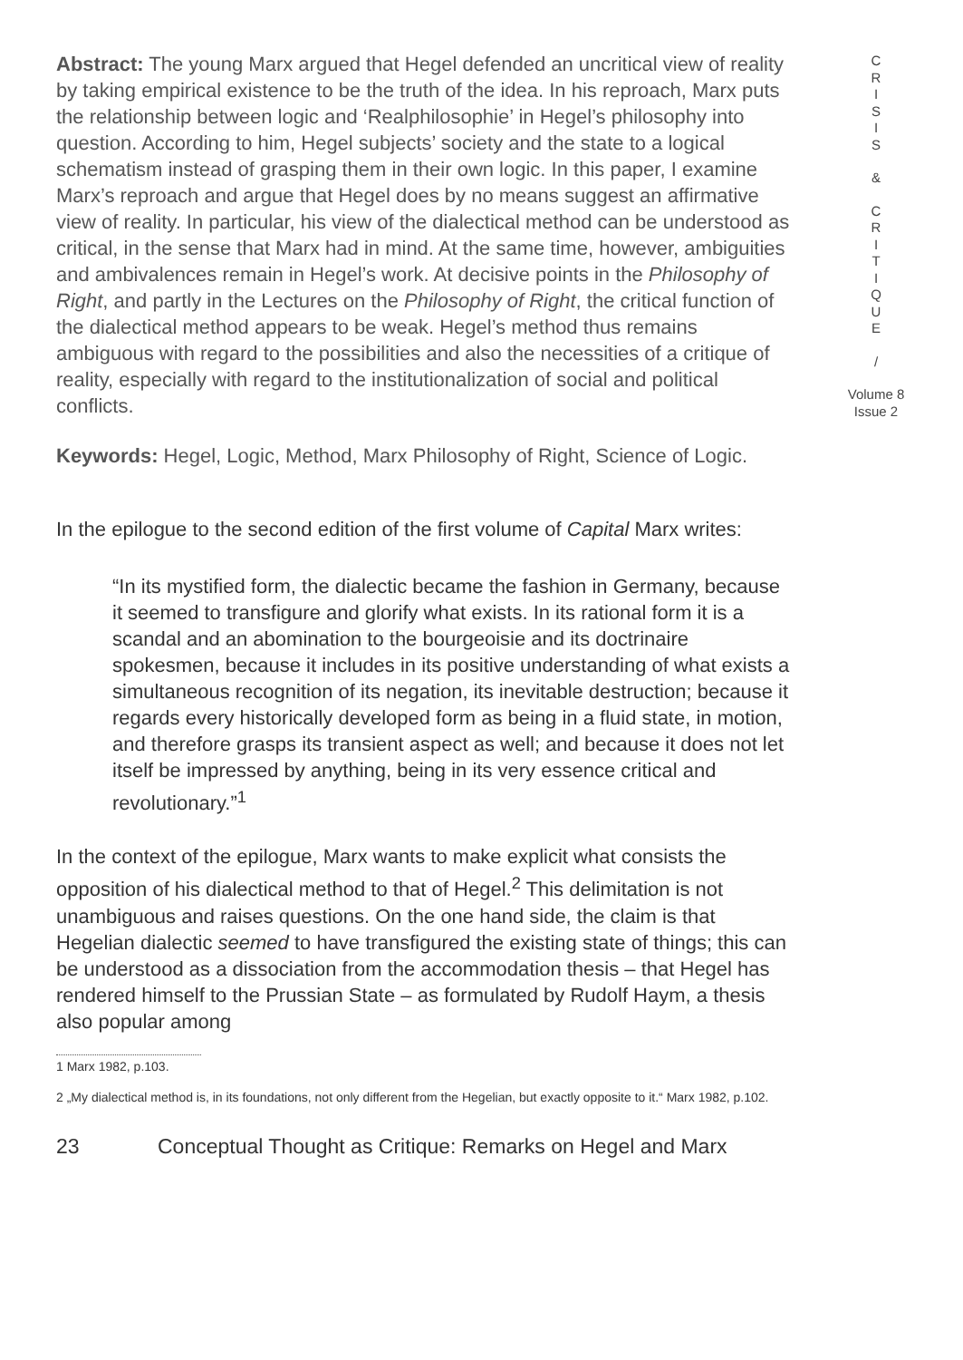Abstract: The young Marx argued that Hegel defended an uncritical view of reality by taking empirical existence to be the truth of the idea. In his reproach, Marx puts the relationship between logic and ‘Realphilosophie’ in Hegel’s philosophy into question. According to him, Hegel subjects’ society and the state to a logical schematism instead of grasping them in their own logic. In this paper, I examine Marx’s reproach and argue that Hegel does by no means suggest an affirmative view of reality. In particular, his view of the dialectical method can be understood as critical, in the sense that Marx had in mind. At the same time, however, ambiguities and ambivalences remain in Hegel’s work. At decisive points in the Philosophy of Right, and partly in the Lectures on the Philosophy of Right, the critical function of the dialectical method appears to be weak. Hegel’s method thus remains ambiguous with regard to the possibilities and also the necessities of a critique of reality, especially with regard to the institutionalization of social and political conflicts.
Keywords: Hegel, Logic, Method, Marx Philosophy of Right, Science of Logic.
In the epilogue to the second edition of the first volume of Capital Marx writes:
“In its mystified form, the dialectic became the fashion in Germany, because it seemed to transfigure and glorify what exists. In its rational form it is a scandal and an abomination to the bourgeoisie and its doctrinaire spokesmen, because it includes in its positive understanding of what exists a simultaneous recognition of its negation, its inevitable destruction; because it regards every historically developed form as being in a fluid state, in motion, and therefore grasps its transient aspect as well; and because it does not let itself be impressed by anything, being in its very essence critical and revolutionary.”<sup>1</sup>
In the context of the epilogue, Marx wants to make explicit what consists the opposition of his dialectical method to that of Hegel.<sup>2</sup> This delimitation is not unambiguous and raises questions. On the one hand side, the claim is that Hegelian dialectic seemed to have transfigured the existing state of things; this can be understood as a dissociation from the accommodation thesis – that Hegel has rendered himself to the Prussian State – as formulated by Rudolf Haym, a thesis also popular among
1 Marx 1982, p.103.
2 „My dialectical method is, in its foundations, not only different from the Hegelian, but exactly opposite to it.“ Marx 1982, p.102.
23 Conceptual Thought as Critique: Remarks on Hegel and Marx
C
R
I
S
I
S
&
C
R
I
T
I
Q
U
E
/
Volume 8
Issue 2